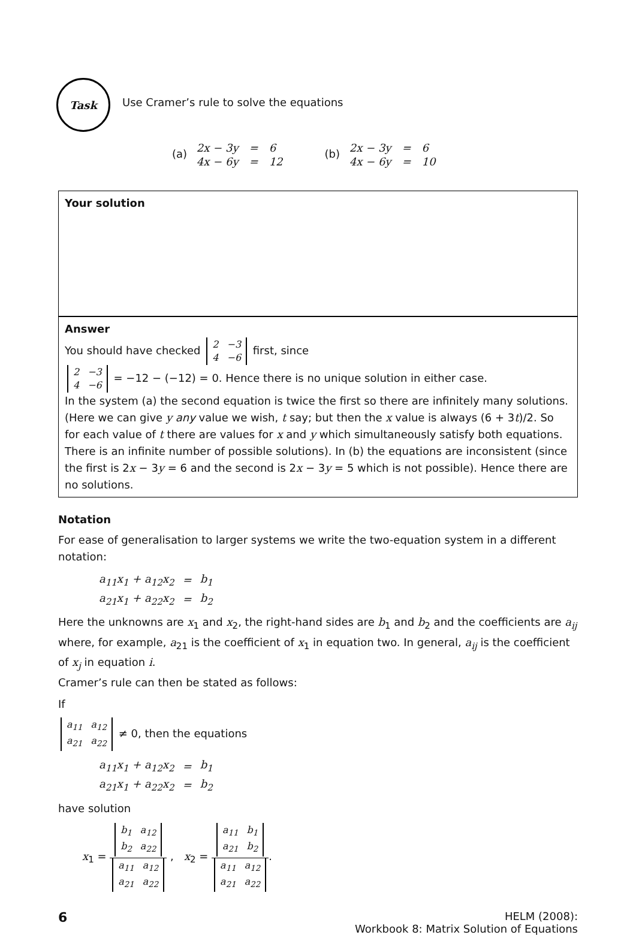Task
Use Cramer’s rule to solve the equations
(a)
| 2x − 3y | = | 6 |
| 4x − 6y | = | 12 |
(b)
| 2x − 3y | = | 6 |
| 4x − 6y | = | 10 |
Your solution
Answer
You should have checked
| 2 | −3 |
| 4 | −6 |
first, since
| 2 | −3 |
| 4 | −6 |
= −12 − (−12) = 0. Hence there is no unique solution in either case.
In the system (a) the second equation is twice the first so there are infinitely many solutions. (Here we can give y any value we wish, t say; but then the x value is always (6 + 3t)/2. So for each value of t there are values for x and y which simultaneously satisfy both equations. There is an infinite number of possible solutions). In (b) the equations are inconsistent (since the first is 2x − 3y = 6 and the second is 2x − 3y = 5 which is not possible). Hence there are no solutions.
Notation
For ease of generalisation to larger systems we write the two-equation system in a different notation:
| a<sub>11</sub>x<sub>1</sub> + a<sub>12</sub>x<sub>2</sub> | = | b<sub>1</sub> |
| a<sub>21</sub>x<sub>1</sub> + a<sub>22</sub>x<sub>2</sub> | = | b<sub>2</sub> |
Here the unknowns are x<sub>1</sub> and x<sub>2</sub>, the right-hand sides are b<sub>1</sub> and b<sub>2</sub> and the coefficients are a<sub>ij</sub> where, for example, a<sub>21</sub> is the coefficient of x<sub>1</sub> in equation two. In general, a<sub>ij</sub> is the coefficient of x<sub>j</sub> in equation i.
Cramer’s rule can then be stated as follows:
If
| a<sub>11</sub> | a<sub>12</sub> |
| a<sub>21</sub> | a<sub>22</sub> |
≠ 0, then the equations
| a<sub>11</sub>x<sub>1</sub> + a<sub>12</sub>x<sub>2</sub> | = | b<sub>1</sub> |
| a<sub>21</sub>x<sub>1</sub> + a<sub>22</sub>x<sub>2</sub> | = | b<sub>2</sub> |
have solution
x<sub>1</sub> =
| b<sub>1</sub> | a<sub>12</sub> |
| b<sub>2</sub> | a<sub>22</sub> |
| a<sub>11</sub> | a<sub>12</sub> |
| a<sub>21</sub> | a<sub>22</sub> |
, x<sub>2</sub> =
| a<sub>11</sub> | b<sub>1</sub> |
| a<sub>21</sub> | b<sub>2</sub> |
| a<sub>11</sub> | a<sub>12</sub> |
| a<sub>21</sub> | a<sub>22</sub> |
.
6
HELM (2008):
Workbook 8: Matrix Solution of Equations